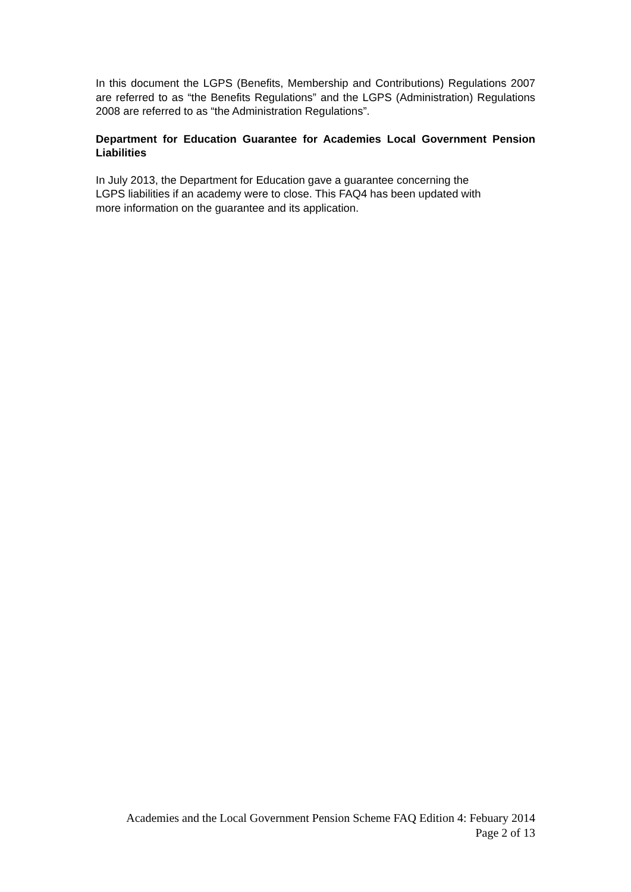In this document the LGPS (Benefits, Membership and Contributions) Regulations 2007 are referred to as “the Benefits Regulations” and the LGPS (Administration) Regulations 2008 are referred to as “the Administration Regulations”.
Department for Education Guarantee for Academies Local Government Pension Liabilities
In July 2013, the Department for Education gave a guarantee concerning the
LGPS liabilities if an academy were to close. This FAQ4 has been updated with
more information on the guarantee and its application.
Academies and the Local Government Pension Scheme FAQ Edition 4: Febuary 2014
Page 2 of 13